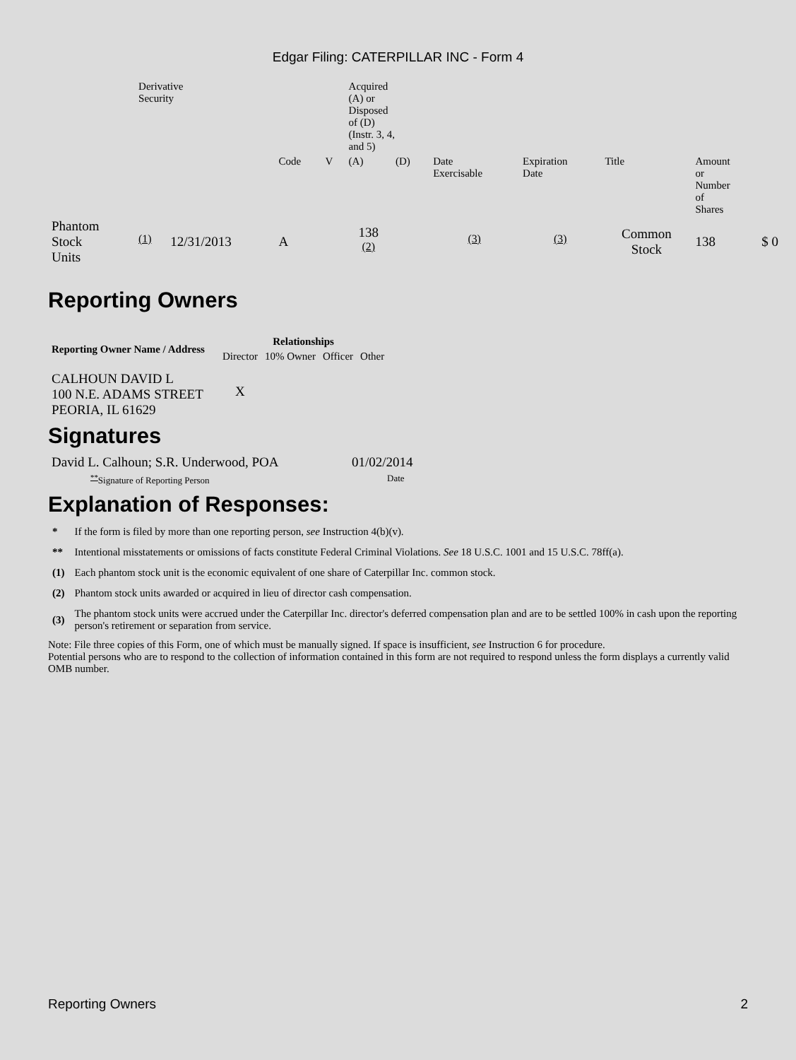Edgar Filing: CATERPILLAR INC - Form 4
| | Derivative Security | | | | Acquired (A) or Disposed of (D) (Instr. 3, 4, and 5) | | | | | | |
| | | | Code | V | (A) | (D) | Date Exercisable | Expiration Date | Title | Amount or Number of Shares | |
| Phantom Stock Units | <sup>(1)</sup> | 12/31/2013 | A | | 138 <sup>(2)</sup> | | <sup>(3)</sup> | <sup>(3)</sup> | Common Stock | 138 | $ 0 |
Reporting Owners
| Reporting Owner Name / Address | Relationships | | | |
| --- | --- | --- | --- | --- |
| | Director | 10% Owner | Officer | Other |
| CALHOUN DAVID L 100 N.E. ADAMS STREET PEORIA, IL 61629 | X | | | |
Signatures
| David L. Calhoun; S.R. Underwood, POA | 01/02/2014 |
| <sup>**</sup> Signature of Reporting Person | Date |
Explanation of Responses:
| * | If the form is filed by more than one reporting person, see Instruction 4(b)(v). |
| ** | Intentional misstatements or omissions of facts constitute Federal Criminal Violations. See 18 U.S.C. 1001 and 15 U.S.C. 78ff(a). |
| (1) | Each phantom stock unit is the economic equivalent of one share of Caterpillar Inc. common stock. |
| (2) | Phantom stock units awarded or acquired in lieu of director cash compensation. |
| (3) | The phantom stock units were accrued under the Caterpillar Inc. director's deferred compensation plan and are to be settled 100% in cash upon the reporting person's retirement or separation from service. |
Note: File three copies of this Form, one of which must be manually signed. If space is insufficient, see Instruction 6 for procedure.
Potential persons who are to respond to the collection of information contained in this form are not required to respond unless the form displays a currently valid OMB number.
Reporting Owners 2